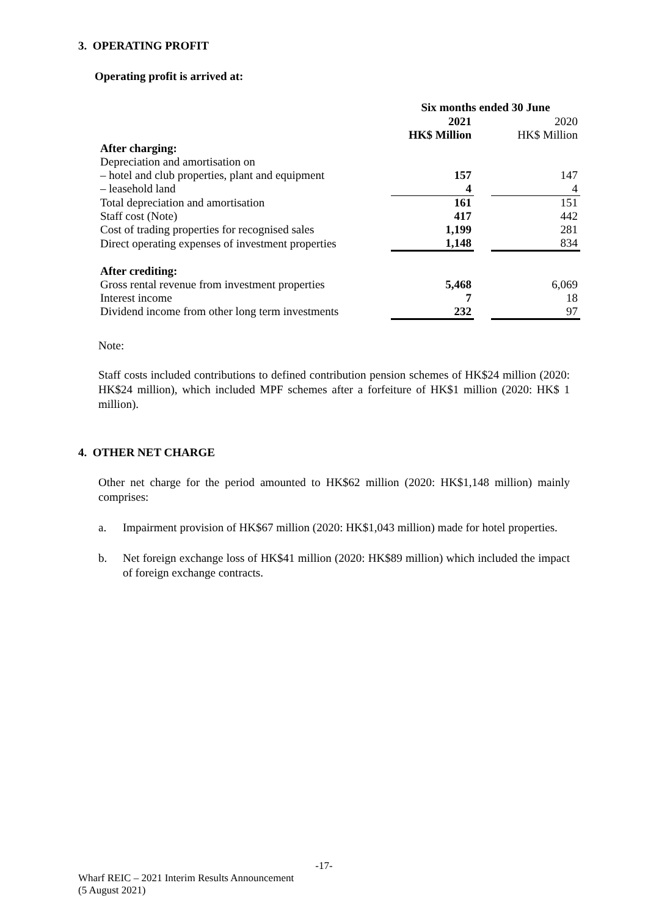3. OPERATING PROFIT
Operating profit is arrived at:
| | Six months ended 30 June | | |
| | 2021 | | 2020 |
| | HK$ Million | | HK$ Million |
| After charging: | | | |
| Depreciation and amortisation on | | | |
| – hotel and club properties, plant and equipment | 157 | | 147 |
| – leasehold land | 4 | | 4 |
| Total depreciation and amortisation | 161 | | 151 |
| Staff cost (Note) | 417 | | 442 |
| Cost of trading properties for recognised sales | 1,199 | | 281 |
| Direct operating expenses of investment properties | 1,148 | | 834 |
| After crediting: | | | |
| Gross rental revenue from investment properties | 5,468 | | 6,069 |
| Interest income | 7 | | 18 |
| Dividend income from other long term investments | 232 | | 97 |
Note:
Staff costs included contributions to defined contribution pension schemes of HK$24 million (2020: HK$24 million), which included MPF schemes after a forfeiture of HK$1 million (2020: HK$ 1 million).
4. OTHER NET CHARGE
Other net charge for the period amounted to HK$62 million (2020: HK$1,148 million) mainly comprises:
a. Impairment provision of HK$67 million (2020: HK$1,043 million) made for hotel properties.
b. Net foreign exchange loss of HK$41 million (2020: HK$89 million) which included the impact of foreign exchange contracts.
-17-
Wharf REIC – 2021 Interim Results Announcement
(5 August 2021)